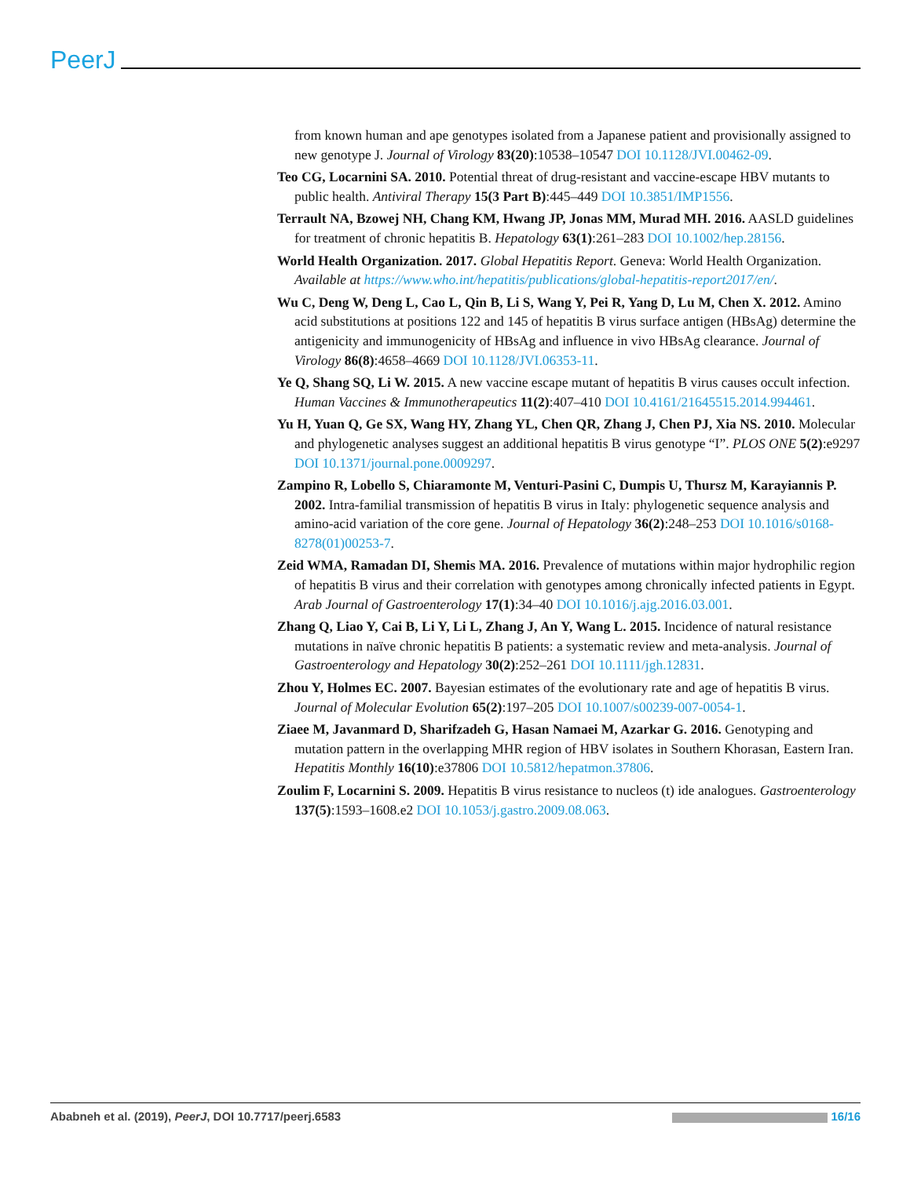PeerJ
from known human and ape genotypes isolated from a Japanese patient and provisionally assigned to new genotype J. Journal of Virology 83(20):10538–10547 DOI 10.1128/JVI.00462-09.
Teo CG, Locarnini SA. 2010. Potential threat of drug-resistant and vaccine-escape HBV mutants to public health. Antiviral Therapy 15(3 Part B):445–449 DOI 10.3851/IMP1556.
Terrault NA, Bzowej NH, Chang KM, Hwang JP, Jonas MM, Murad MH. 2016. AASLD guidelines for treatment of chronic hepatitis B. Hepatology 63(1):261–283 DOI 10.1002/hep.28156.
World Health Organization. 2017. Global Hepatitis Report. Geneva: World Health Organization. Available at https://www.who.int/hepatitis/publications/global-hepatitis-report2017/en/.
Wu C, Deng W, Deng L, Cao L, Qin B, Li S, Wang Y, Pei R, Yang D, Lu M, Chen X. 2012. Amino acid substitutions at positions 122 and 145 of hepatitis B virus surface antigen (HBsAg) determine the antigenicity and immunogenicity of HBsAg and influence in vivo HBsAg clearance. Journal of Virology 86(8):4658–4669 DOI 10.1128/JVI.06353-11.
Ye Q, Shang SQ, Li W. 2015. A new vaccine escape mutant of hepatitis B virus causes occult infection. Human Vaccines & Immunotherapeutics 11(2):407–410 DOI 10.4161/21645515.2014.994461.
Yu H, Yuan Q, Ge SX, Wang HY, Zhang YL, Chen QR, Zhang J, Chen PJ, Xia NS. 2010. Molecular and phylogenetic analyses suggest an additional hepatitis B virus genotype “I”. PLOS ONE 5(2):e9297 DOI 10.1371/journal.pone.0009297.
Zampino R, Lobello S, Chiaramonte M, Venturi-Pasini C, Dumpis U, Thursz M, Karayiannis P. 2002. Intra-familial transmission of hepatitis B virus in Italy: phylogenetic sequence analysis and amino-acid variation of the core gene. Journal of Hepatology 36(2):248–253 DOI 10.1016/s0168-8278(01)00253-7.
Zeid WMA, Ramadan DI, Shemis MA. 2016. Prevalence of mutations within major hydrophilic region of hepatitis B virus and their correlation with genotypes among chronically infected patients in Egypt. Arab Journal of Gastroenterology 17(1):34–40 DOI 10.1016/j.ajg.2016.03.001.
Zhang Q, Liao Y, Cai B, Li Y, Li L, Zhang J, An Y, Wang L. 2015. Incidence of natural resistance mutations in naïve chronic hepatitis B patients: a systematic review and meta-analysis. Journal of Gastroenterology and Hepatology 30(2):252–261 DOI 10.1111/jgh.12831.
Zhou Y, Holmes EC. 2007. Bayesian estimates of the evolutionary rate and age of hepatitis B virus. Journal of Molecular Evolution 65(2):197–205 DOI 10.1007/s00239-007-0054-1.
Ziaee M, Javanmard D, Sharifzadeh G, Hasan Namaei M, Azarkar G. 2016. Genotyping and mutation pattern in the overlapping MHR region of HBV isolates in Southern Khorasan, Eastern Iran. Hepatitis Monthly 16(10):e37806 DOI 10.5812/hepatmon.37806.
Zoulim F, Locarnini S. 2009. Hepatitis B virus resistance to nucleos (t) ide analogues. Gastroenterology 137(5):1593–1608.e2 DOI 10.1053/j.gastro.2009.08.063.
Ababneh et al. (2019), PeerJ, DOI 10.7717/peerj.6583
16/16